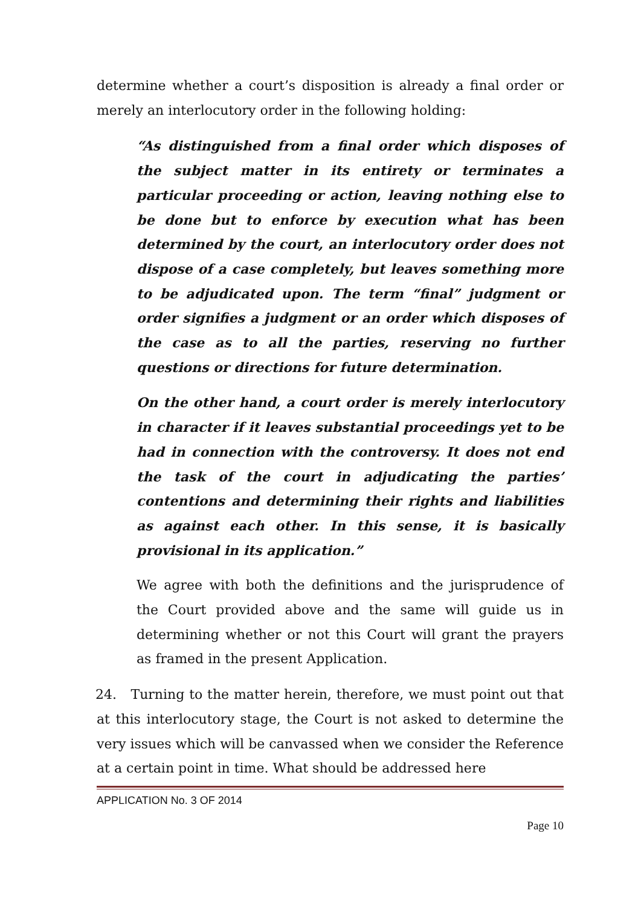determine whether a court’s disposition is already a final order or merely an interlocutory order in the following holding:
“As distinguished from a final order which disposes of the subject matter in its entirety or terminates a particular proceeding or action, leaving nothing else to be done but to enforce by execution what has been determined by the court, an interlocutory order does not dispose of a case completely, but leaves something more to be adjudicated upon. The term “final” judgment or order signifies a judgment or an order which disposes of the case as to all the parties, reserving no further questions or directions for future determination.
On the other hand, a court order is merely interlocutory in character if it leaves substantial proceedings yet to be had in connection with the controversy. It does not end the task of the court in adjudicating the parties’ contentions and determining their rights and liabilities as against each other. In this sense, it is basically provisional in its application.”
We agree with both the definitions and the jurisprudence of the Court provided above and the same will guide us in determining whether or not this Court will grant the prayers as framed in the present Application.
24. Turning to the matter herein, therefore, we must point out that at this interlocutory stage, the Court is not asked to determine the very issues which will be canvassed when we consider the Reference at a certain point in time. What should be addressed here
APPLICATION No. 3 OF 2014
Page 10